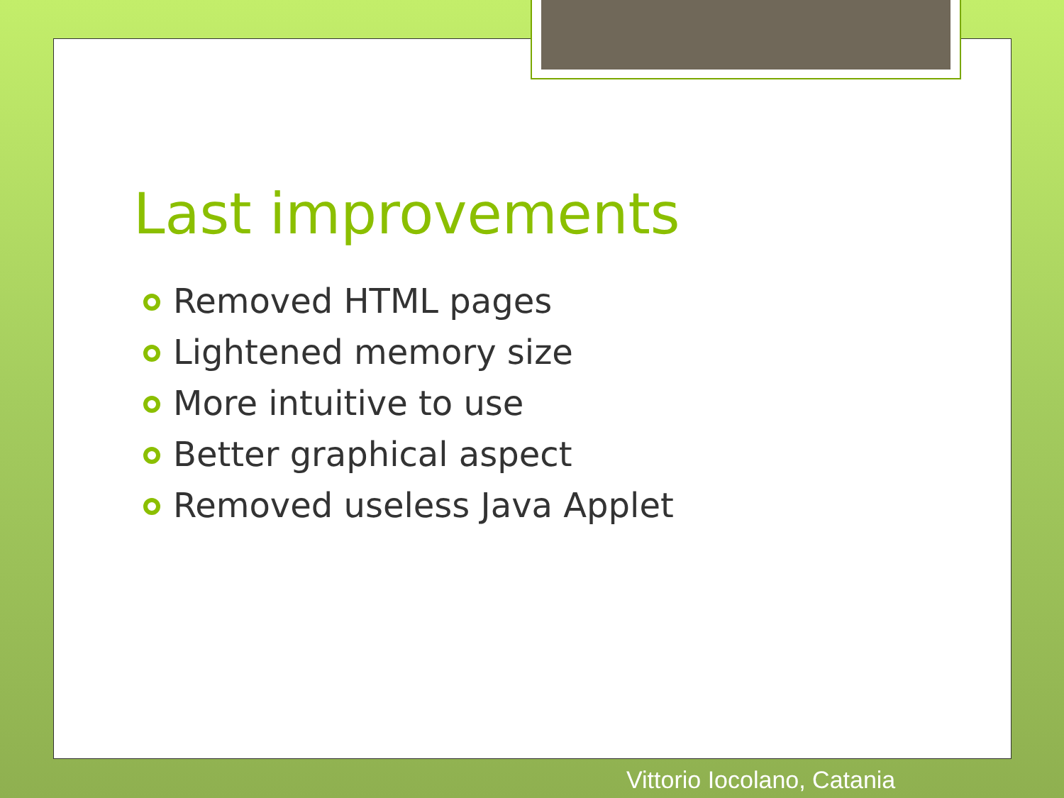Last improvements
Removed HTML pages
Lightened memory size
More intuitive to use
Better graphical aspect
Removed useless Java Applet
Vittorio Iocolano, Catania